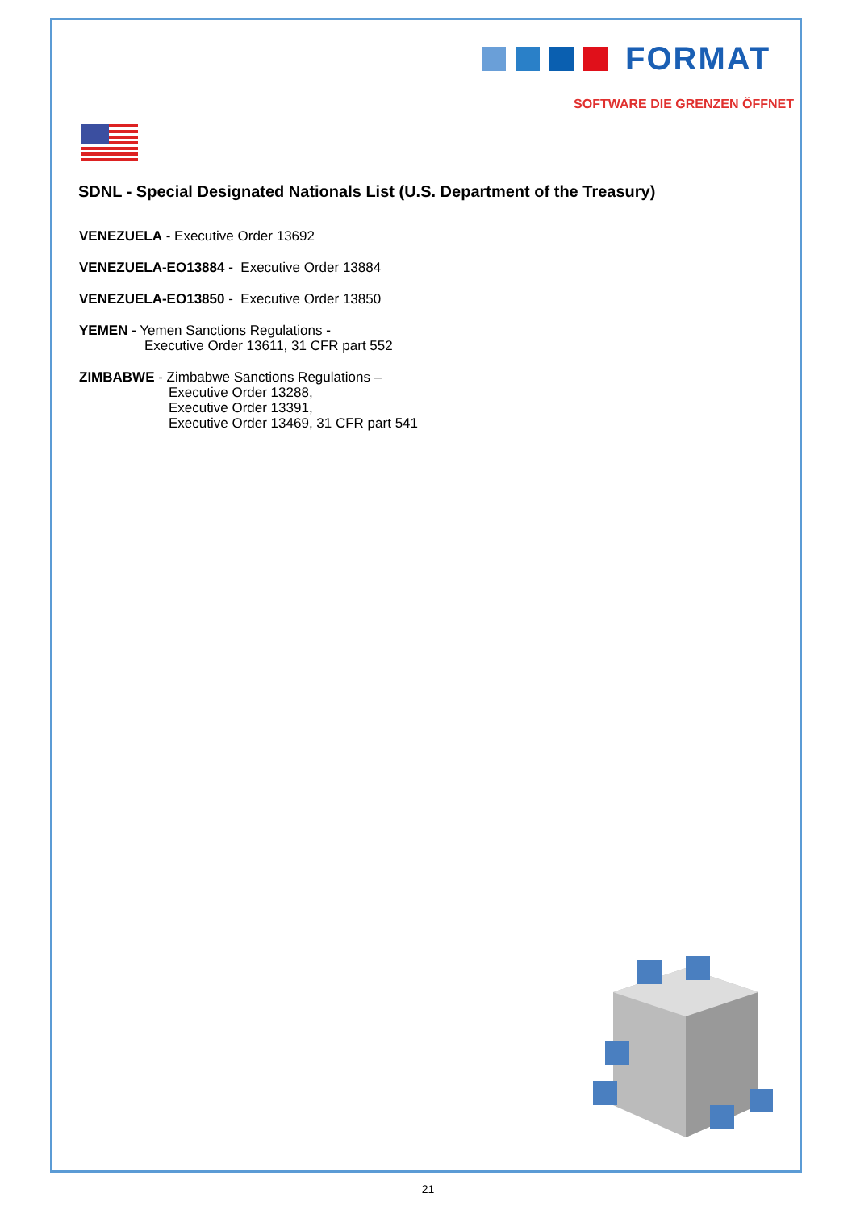FORMAT
SOFTWARE DIE GRENZEN ÖFFNET
SDNL - Special Designated Nationals List (U.S. Department of the Treasury)
VENEZUELA - Executive Order 13692
VENEZUELA-EO13884 - Executive Order 13884
VENEZUELA-EO13850 - Executive Order 13850
YEMEN - Yemen Sanctions Regulations -
Executive Order 13611, 31 CFR part 552
ZIMBABWE - Zimbabwe Sanctions Regulations –
Executive Order 13288,
Executive Order 13391,
Executive Order 13469, 31 CFR part 541
21